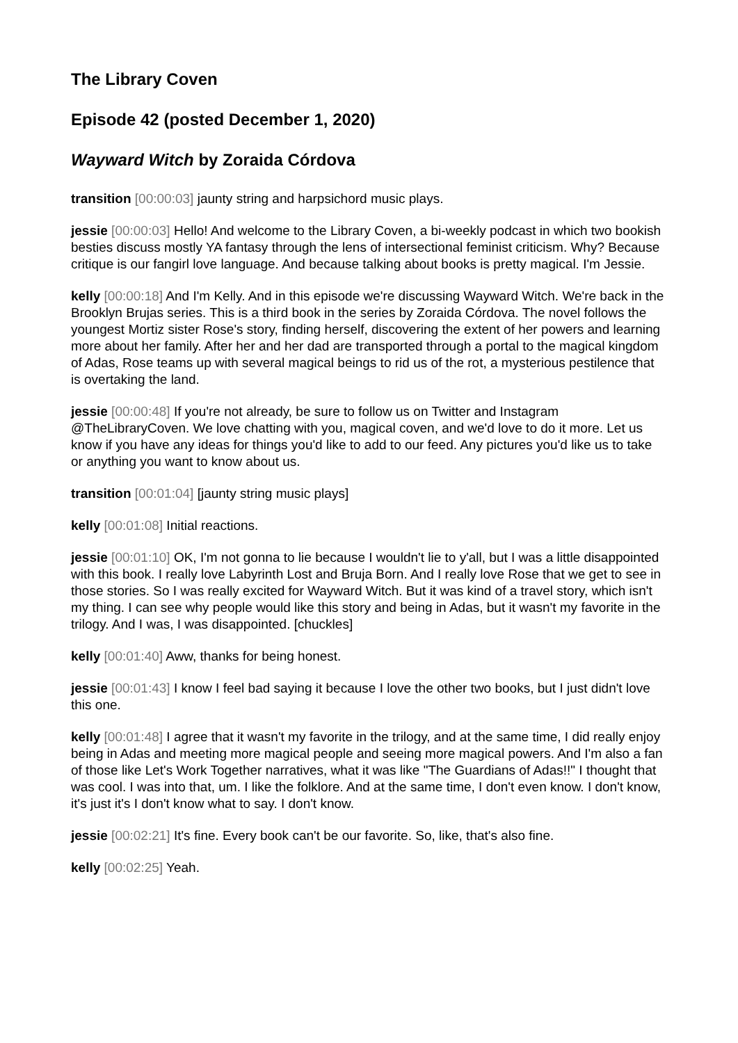The Library Coven
Episode 42 (posted December 1, 2020)
Wayward Witch by Zoraida Córdova
transition [00:00:03] jaunty string and harpsichord music plays.
jessie [00:00:03] Hello! And welcome to the Library Coven, a bi-weekly podcast in which two bookish besties discuss mostly YA fantasy through the lens of intersectional feminist criticism. Why? Because critique is our fangirl love language. And because talking about books is pretty magical. I'm Jessie.
kelly [00:00:18] And I'm Kelly. And in this episode we're discussing Wayward Witch. We're back in the Brooklyn Brujas series. This is a third book in the series by Zoraida Córdova. The novel follows the youngest Mortiz sister Rose's story, finding herself, discovering the extent of her powers and learning more about her family. After her and her dad are transported through a portal to the magical kingdom of Adas, Rose teams up with several magical beings to rid us of the rot, a mysterious pestilence that is overtaking the land.
jessie [00:00:48] If you're not already, be sure to follow us on Twitter and Instagram @TheLibraryCoven. We love chatting with you, magical coven, and we'd love to do it more. Let us know if you have any ideas for things you'd like to add to our feed. Any pictures you'd like us to take or anything you want to know about us.
transition [00:01:04] [jaunty string music plays]
kelly [00:01:08] Initial reactions.
jessie [00:01:10] OK, I'm not gonna to lie because I wouldn't lie to y'all, but I was a little disappointed with this book. I really love Labyrinth Lost and Bruja Born. And I really love Rose that we get to see in those stories. So I was really excited for Wayward Witch. But it was kind of a travel story, which isn't my thing. I can see why people would like this story and being in Adas, but it wasn't my favorite in the trilogy. And I was, I was disappointed. [chuckles]
kelly [00:01:40] Aww, thanks for being honest.
jessie [00:01:43] I know I feel bad saying it because I love the other two books, but I just didn't love this one.
kelly [00:01:48] I agree that it wasn't my favorite in the trilogy, and at the same time, I did really enjoy being in Adas and meeting more magical people and seeing more magical powers. And I'm also a fan of those like Let's Work Together narratives, what it was like "The Guardians of Adas!!" I thought that was cool. I was into that, um. I like the folklore. And at the same time, I don't even know. I don't know, it's just it's I don't know what to say. I don't know.
jessie [00:02:21] It's fine. Every book can't be our favorite. So, like, that's also fine.
kelly [00:02:25] Yeah.